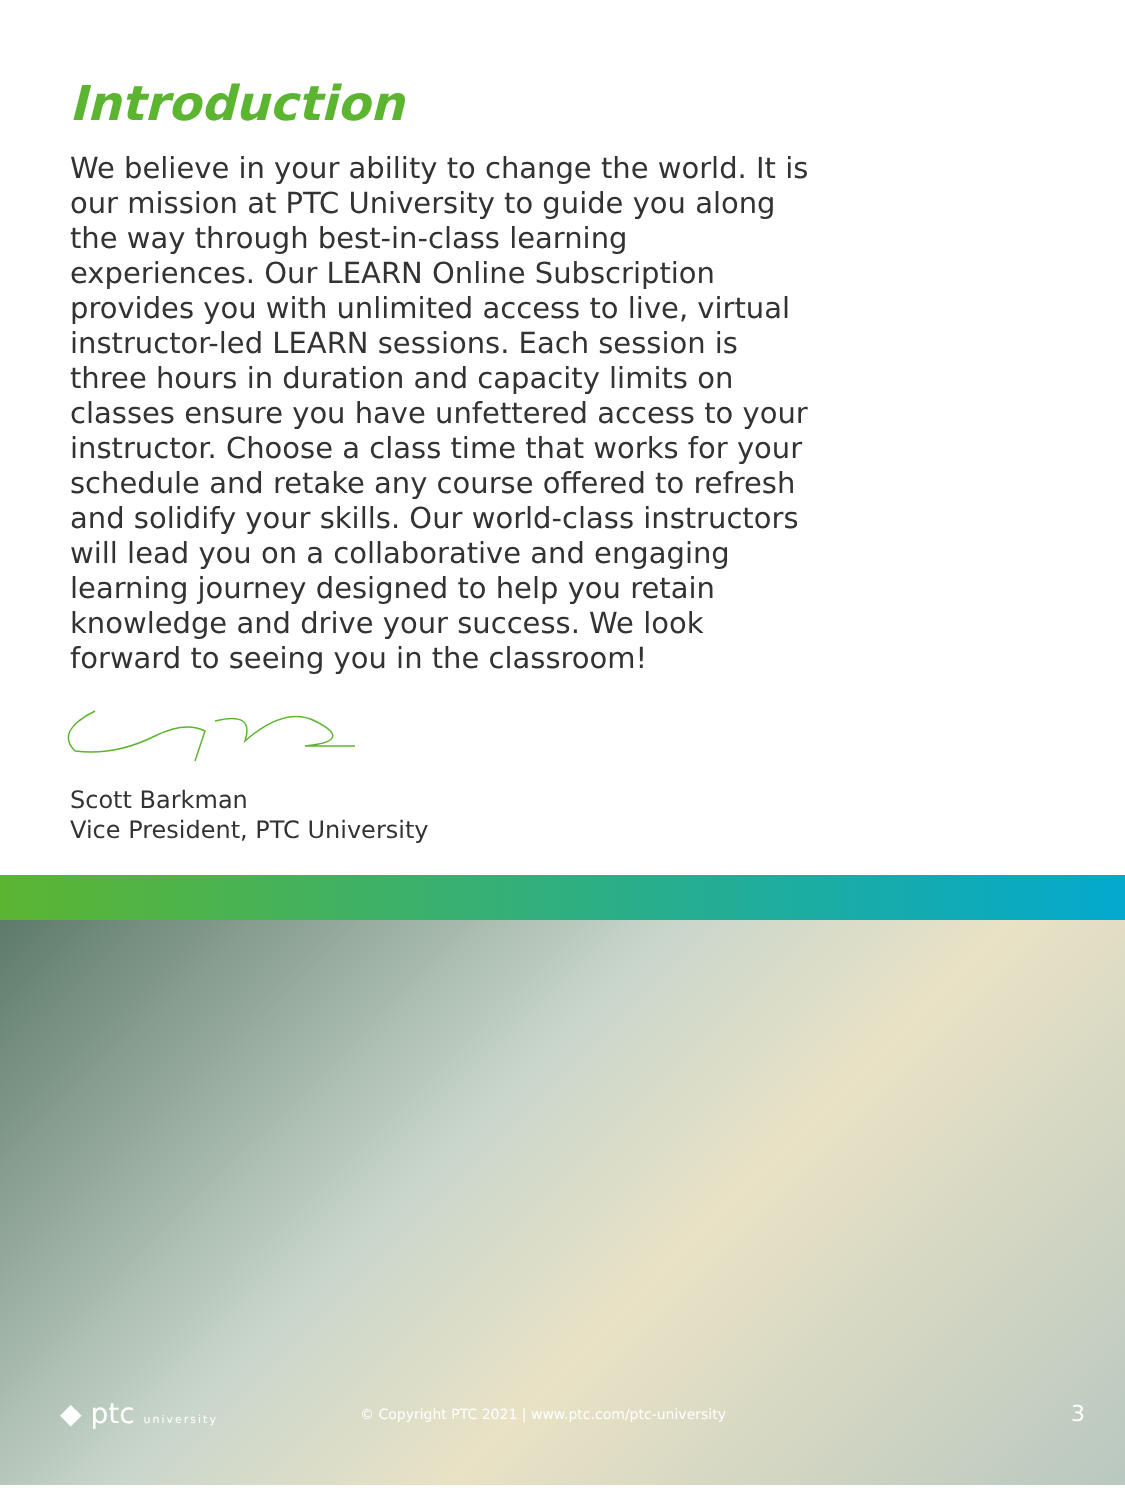Introduction
We believe in your ability to change the world. It is our mission at PTC University to guide you along the way through best-in-class learning experiences. Our LEARN Online Subscription provides you with unlimited access to live, virtual instructor-led LEARN sessions. Each session is three hours in duration and capacity limits on classes ensure you have unfettered access to your instructor. Choose a class time that works for your schedule and retake any course offered to refresh and solidify your skills. Our world-class instructors will lead you on a collaborative and engaging learning journey designed to help you retain knowledge and drive your success. We look forward to seeing you in the classroom!
Scott Barkman
Vice President, PTC University
◆ ptc university
© Copyright PTC 2021 | www.ptc.com/ptc-university
3